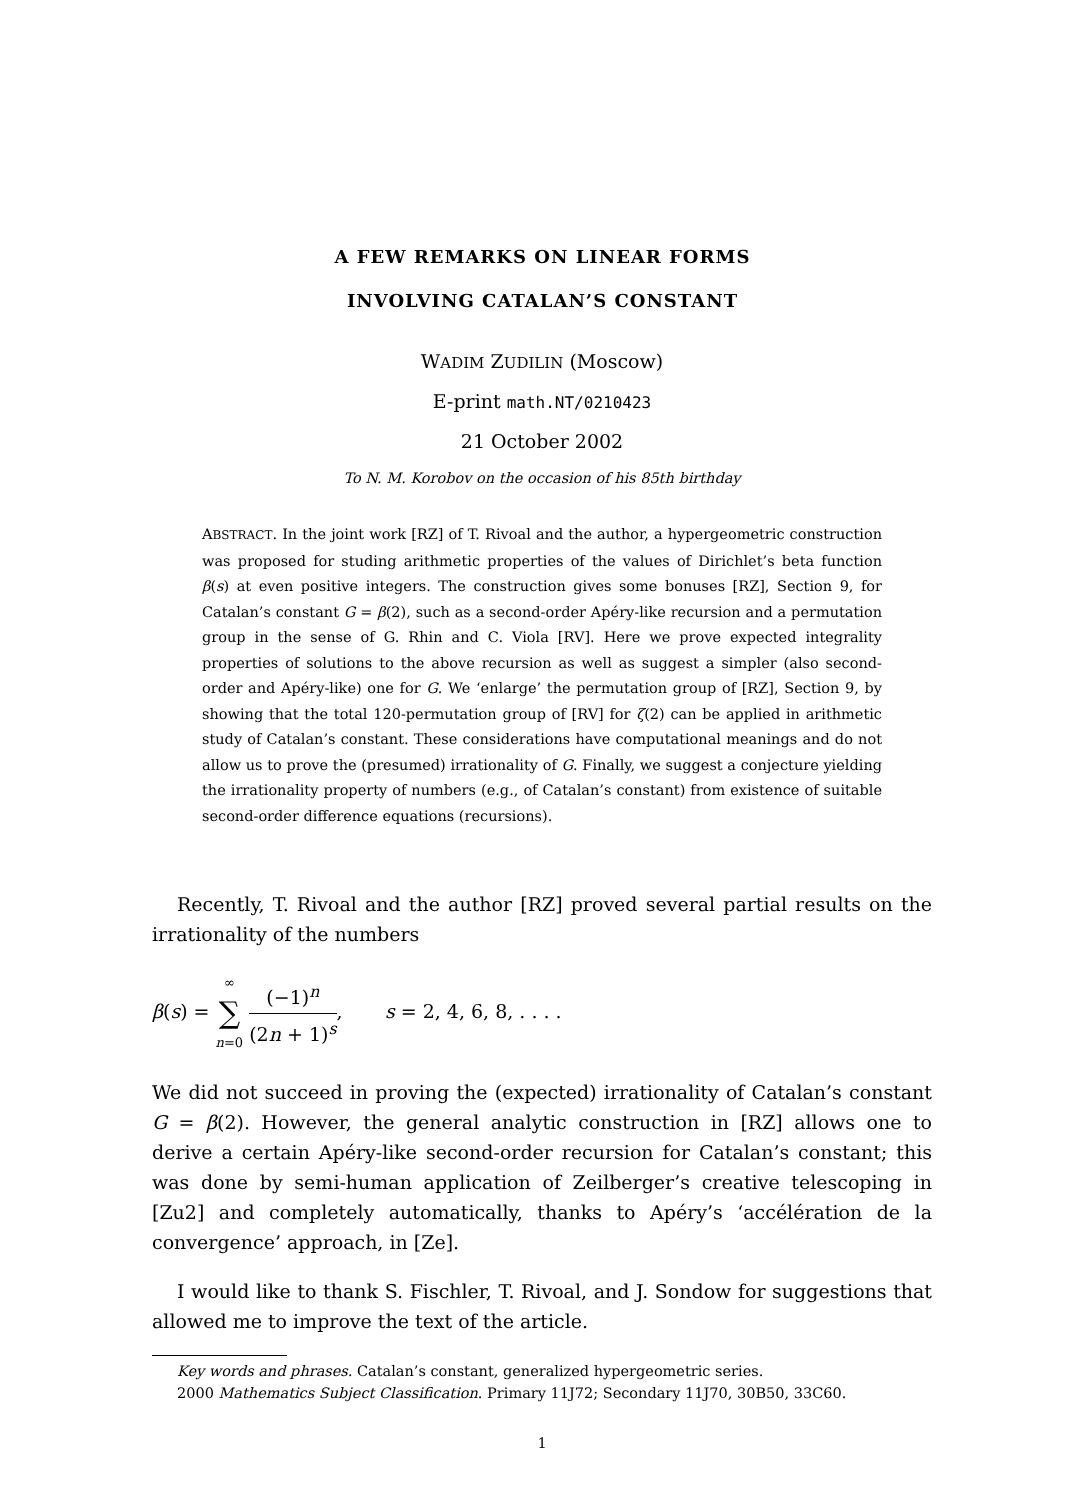A FEW REMARKS ON LINEAR FORMS
INVOLVING CATALAN’S CONSTANT
WADIM ZUDILIN (Moscow)
E-print math.NT/0210423
21 October 2002
To N. M. Korobov on the occasion of his 85th birthday
ABSTRACT. In the joint work [RZ] of T. Rivoal and the author, a hypergeometric construction was proposed for studing arithmetic properties of the values of Dirichlet’s beta function β(s) at even positive integers. The construction gives some bonuses [RZ], Section 9, for Catalan’s constant G = β(2), such as a second-order Apéry-like recursion and a permutation group in the sense of G. Rhin and C. Viola [RV]. Here we prove expected integrality properties of solutions to the above recursion as well as suggest a simpler (also second-order and Apéry-like) one for G. We ‘enlarge’ the permutation group of [RZ], Section 9, by showing that the total 120-permutation group of [RV] for ζ(2) can be applied in arithmetic study of Catalan’s constant. These considerations have computational meanings and do not allow us to prove the (presumed) irrationality of G. Finally, we suggest a conjecture yielding the irrationality property of numbers (e.g., of Catalan’s constant) from existence of suitable second-order difference equations (recursions).
Recently, T. Rivoal and the author [RZ] proved several partial results on the irrationality of the numbers
β(s) = ∞ ∑ n=0 (−1)<sup>n</sup> (2n + 1)<sup>s</sup>, s = 2, 4, 6, 8, . . . .
We did not succeed in proving the (expected) irrationality of Catalan’s constant G = β(2). However, the general analytic construction in [RZ] allows one to derive a certain Apéry-like second-order recursion for Catalan’s constant; this was done by semi-human application of Zeilberger’s creative telescoping in [Zu2] and completely automatically, thanks to Apéry’s ‘accélération de la convergence’ approach, in [Ze].
I would like to thank S. Fischler, T. Rivoal, and J. Sondow for suggestions that allowed me to improve the text of the article.
Key words and phrases. Catalan’s constant, generalized hypergeometric series.
2000 Mathematics Subject Classification. Primary 11J72; Secondary 11J70, 30B50, 33C60.
1